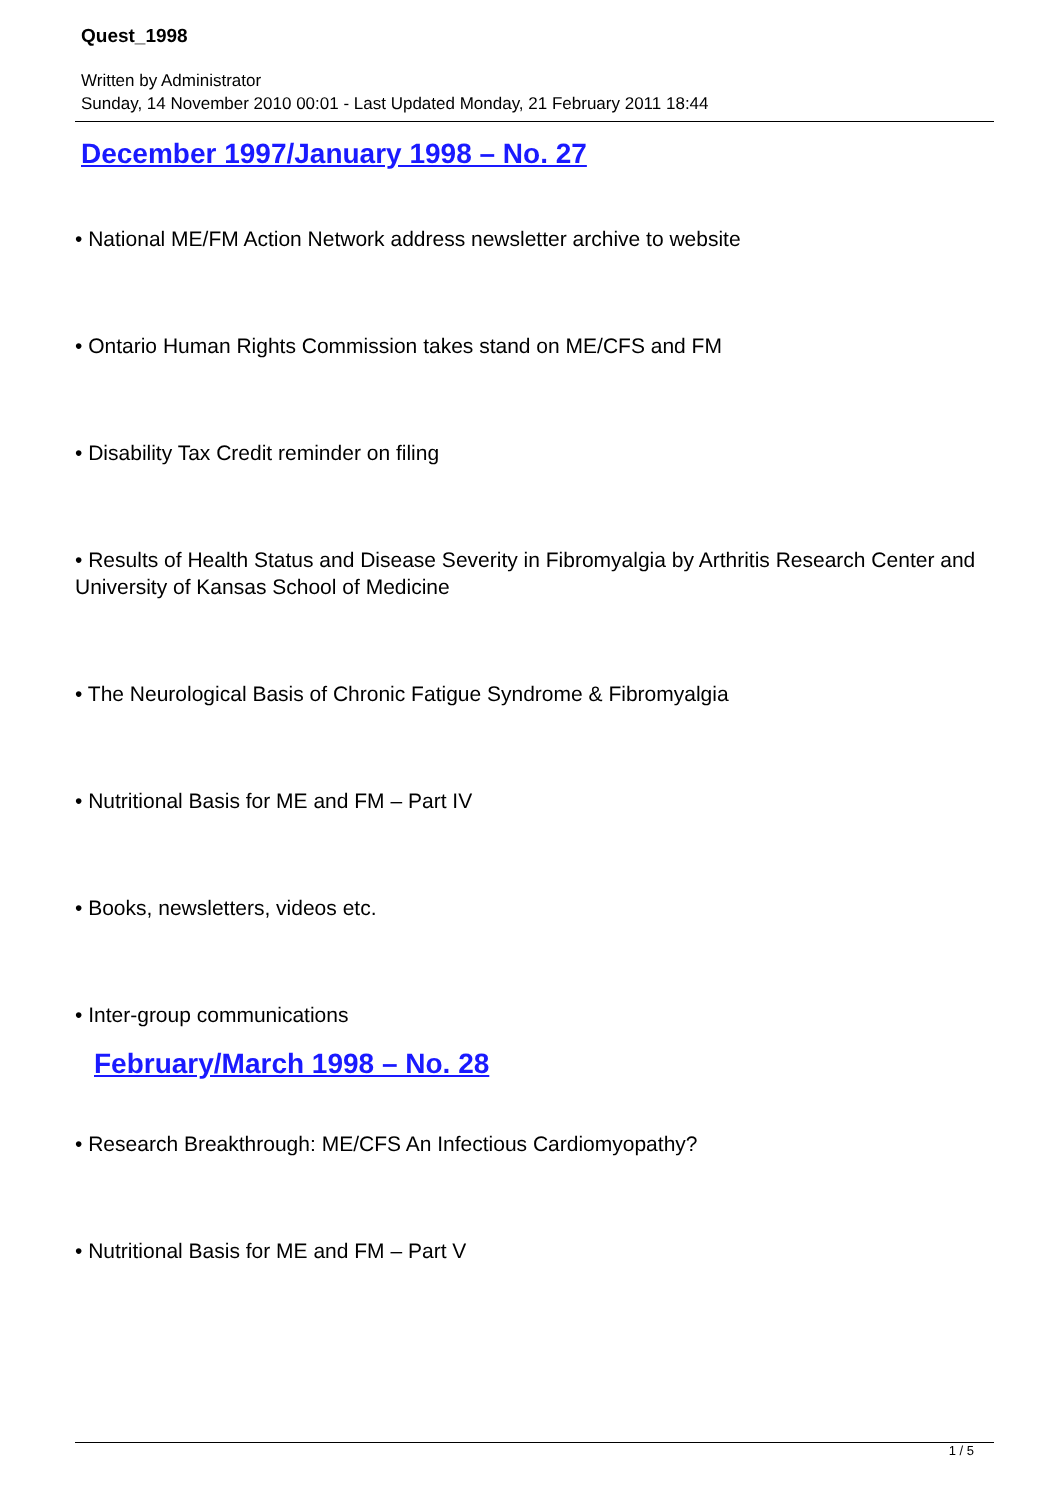Quest_1998
Written by Administrator
Sunday, 14 November 2010 00:01 - Last Updated Monday, 21 February 2011 18:44
December 1997/January 1998 – No. 27
• National ME/FM Action Network address newsletter archive to website
• Ontario Human Rights Commission takes stand on ME/CFS and FM
• Disability Tax Credit reminder on filing
• Results of Health Status and Disease Severity in Fibromyalgia by Arthritis Research Center and University of Kansas School of Medicine
• The Neurological Basis of Chronic Fatigue Syndrome & Fibromyalgia
• Nutritional Basis for ME and FM – Part IV
• Books, newsletters, videos etc.
• Inter-group communications
February/March 1998 – No. 28
• Research Breakthrough: ME/CFS An Infectious Cardiomyopathy?
• Nutritional Basis for ME and FM – Part V
1 / 5